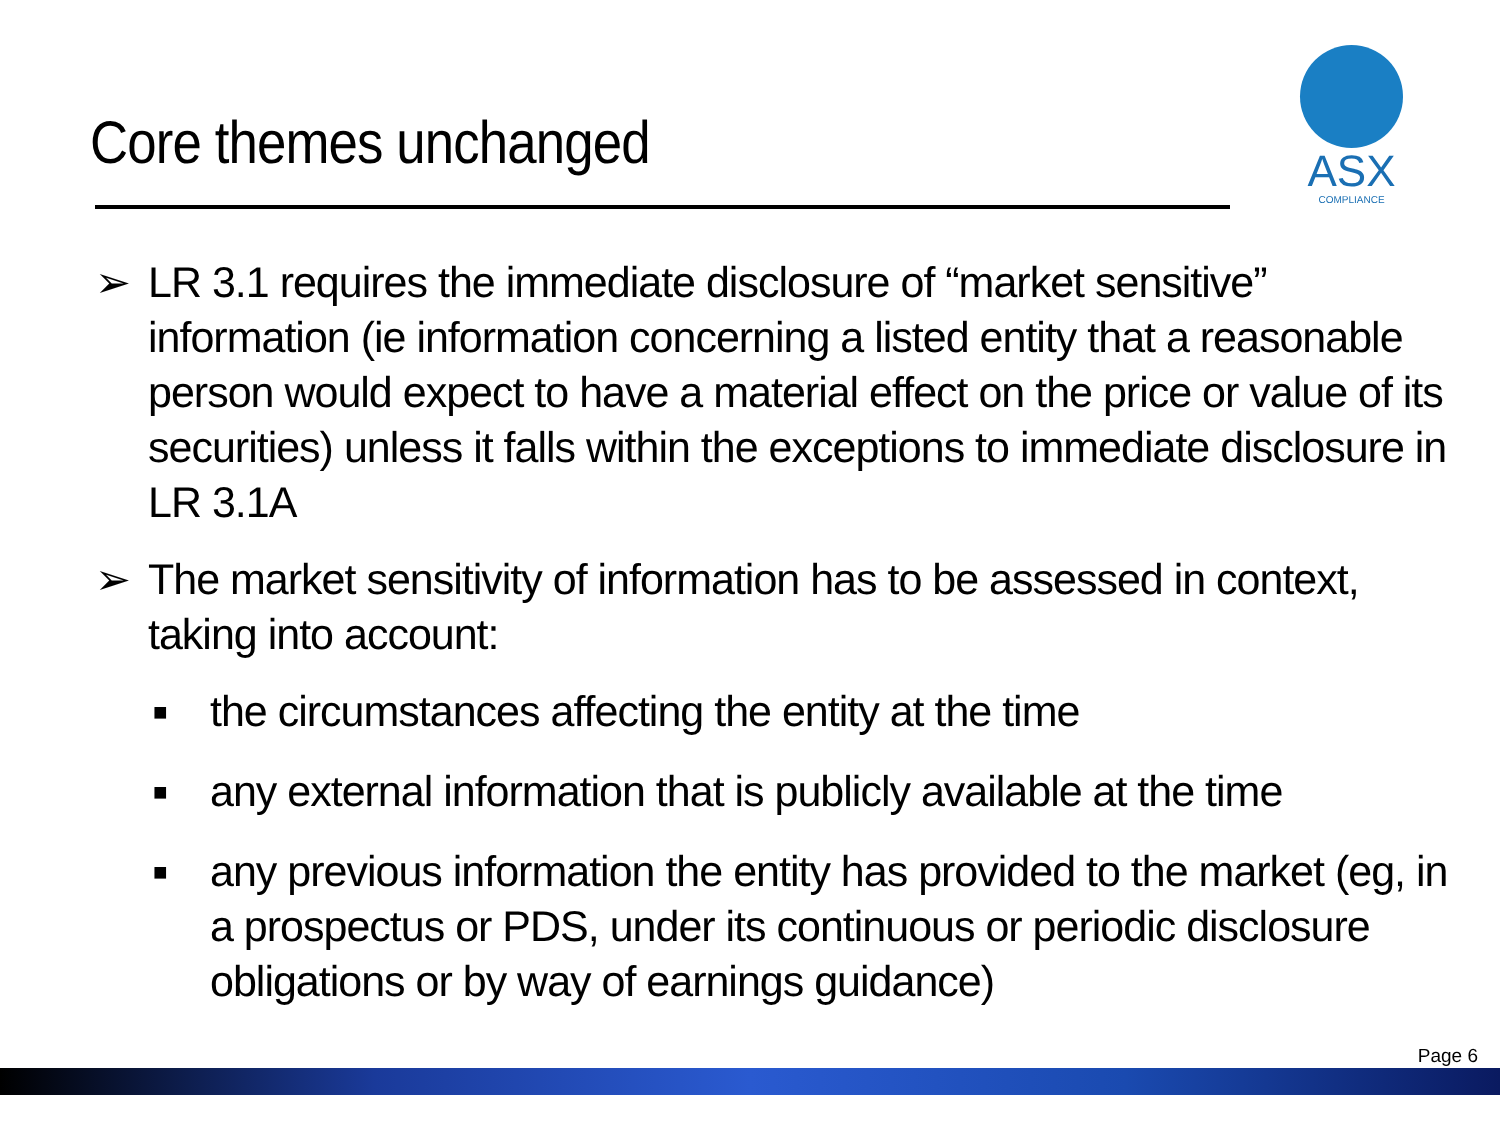Core themes unchanged
ASX
COMPLIANCE
➢ LR 3.1 requires the immediate disclosure of “market sensitive” information (ie information concerning a listed entity that a reasonable person would expect to have a material effect on the price or value of its securities) unless it falls within the exceptions to immediate disclosure in LR 3.1A
➢ The market sensitivity of information has to be assessed in context, taking into account:
■ the circumstances affecting the entity at the time
■ any external information that is publicly available at the time
■ any previous information the entity has provided to the market (eg, in a prospectus or PDS, under its continuous or periodic disclosure obligations or by way of earnings guidance)
Page 6